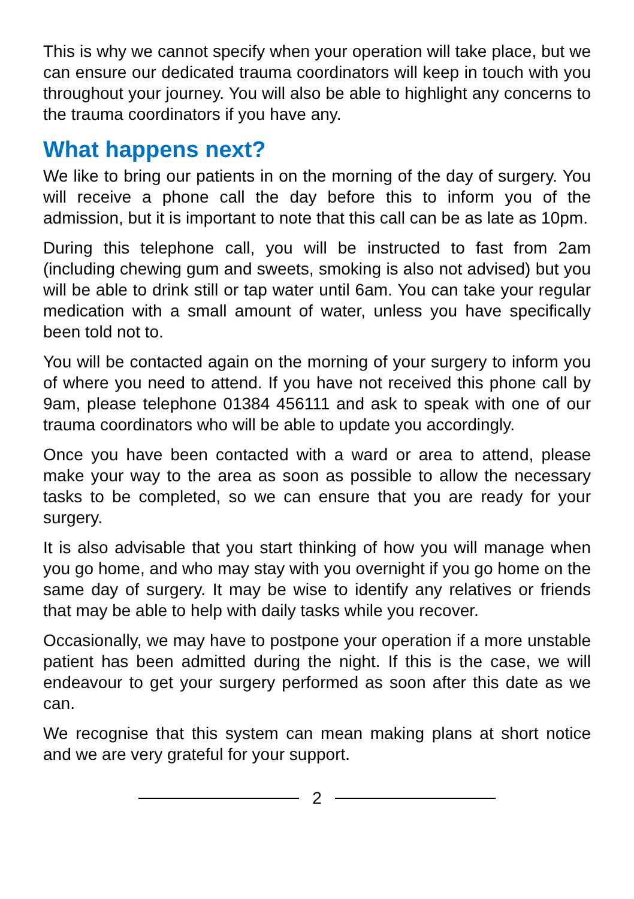This is why we cannot specify when your operation will take place, but we can ensure our dedicated trauma coordinators will keep in touch with you throughout your journey. You will also be able to highlight any concerns to the trauma coordinators if you have any.
What happens next?
We like to bring our patients in on the morning of the day of surgery. You will receive a phone call the day before this to inform you of the admission, but it is important to note that this call can be as late as 10pm.
During this telephone call, you will be instructed to fast from 2am (including chewing gum and sweets, smoking is also not advised) but you will be able to drink still or tap water until 6am. You can take your regular medication with a small amount of water, unless you have specifically been told not to.
You will be contacted again on the morning of your surgery to inform you of where you need to attend. If you have not received this phone call by 9am, please telephone 01384 456111 and ask to speak with one of our trauma coordinators who will be able to update you accordingly.
Once you have been contacted with a ward or area to attend, please make your way to the area as soon as possible to allow the necessary tasks to be completed, so we can ensure that you are ready for your surgery.
It is also advisable that you start thinking of how you will manage when you go home, and who may stay with you overnight if you go home on the same day of surgery. It may be wise to identify any relatives or friends that may be able to help with daily tasks while you recover.
Occasionally, we may have to postpone your operation if a more unstable patient has been admitted during the night. If this is the case, we will endeavour to get your surgery performed as soon after this date as we can.
We recognise that this system can mean making plans at short notice and we are very grateful for your support.
2